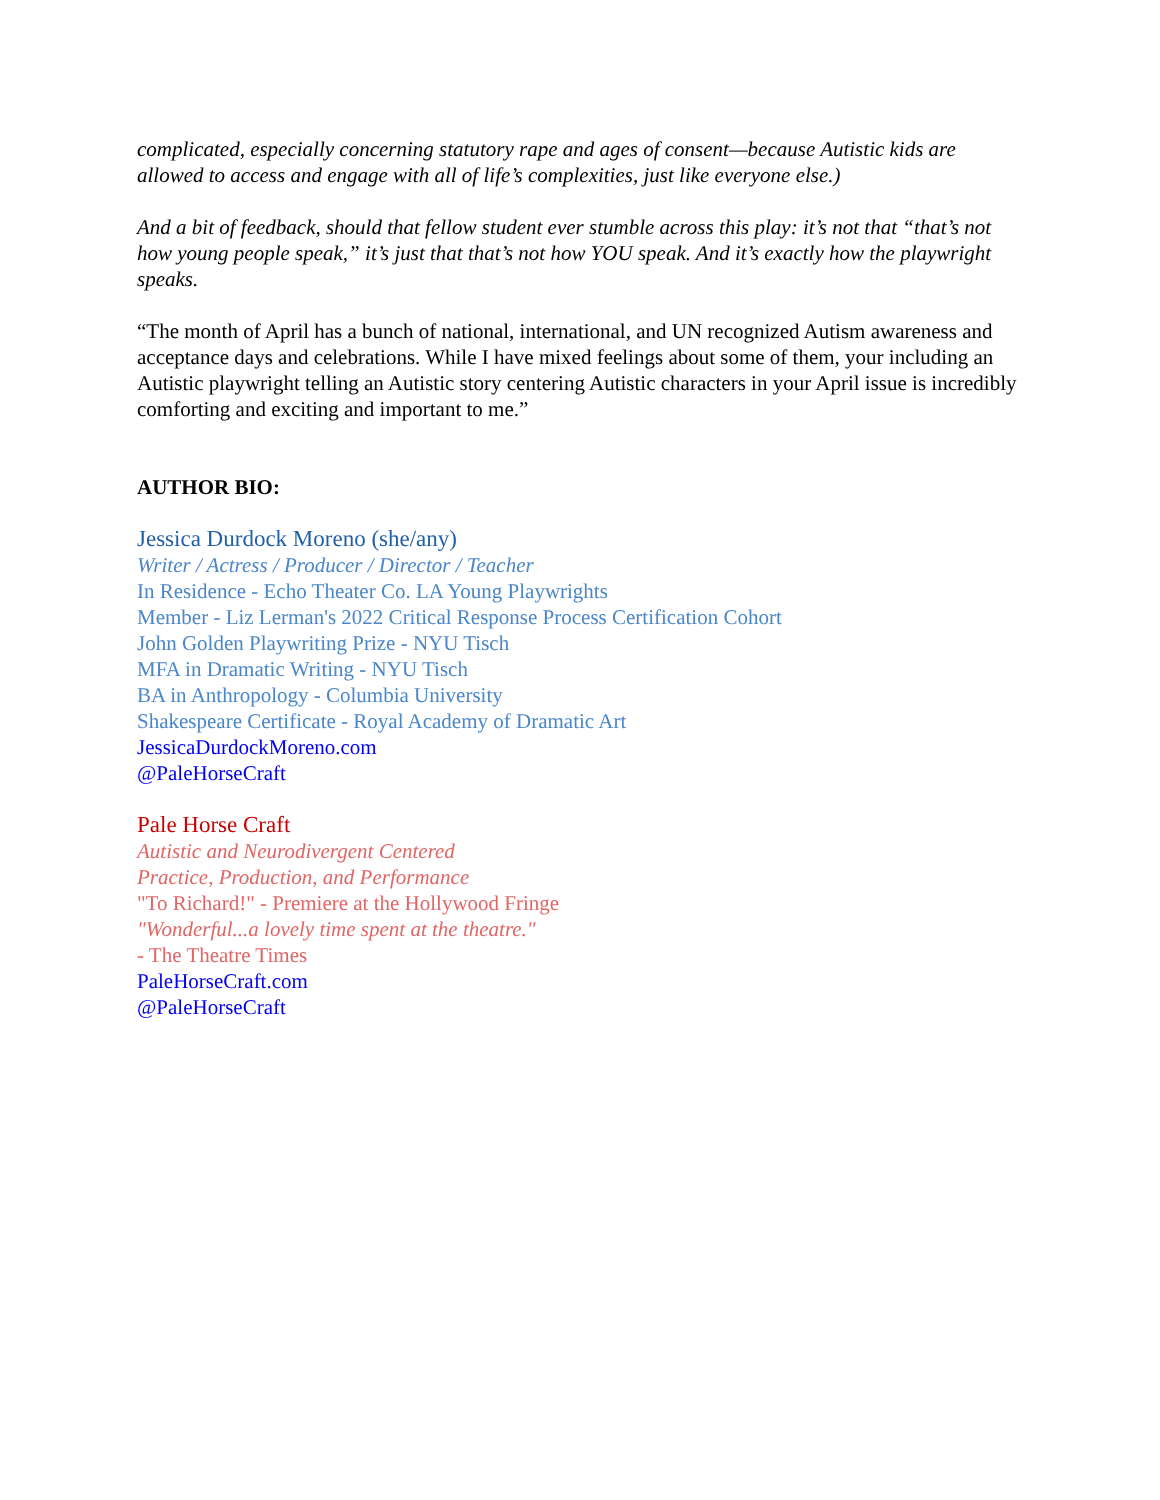complicated, especially concerning statutory rape and ages of consent—because Autistic kids are allowed to access and engage with all of life’s complexities, just like everyone else.)
And a bit of feedback, should that fellow student ever stumble across this play: it’s not that “that’s not how young people speak,” it’s just that that’s not how YOU speak. And it’s exactly how the playwright speaks.
“The month of April has a bunch of national, international, and UN recognized Autism awareness and acceptance days and celebrations. While I have mixed feelings about some of them, your including an Autistic playwright telling an Autistic story centering Autistic characters in your April issue is incredibly comforting and exciting and important to me.”
AUTHOR BIO:
Jessica Durdock Moreno (she/any)
Writer / Actress / Producer / Director / Teacher
In Residence - Echo Theater Co. LA Young Playwrights
Member - Liz Lerman's 2022 Critical Response Process Certification Cohort
John Golden Playwriting Prize - NYU Tisch
MFA in Dramatic Writing - NYU Tisch
BA in Anthropology - Columbia University
Shakespeare Certificate - Royal Academy of Dramatic Art
JessicaDurdockMoreno.com
@PaleHorseCraft
Pale Horse Craft
Autistic and Neurodivergent Centered
Practice, Production, and Performance
"To Richard!" - Premiere at the Hollywood Fringe
"Wonderful...a lovely time spent at the theatre."
- The Theatre Times
PaleHorseCraft.com
@PaleHorseCraft